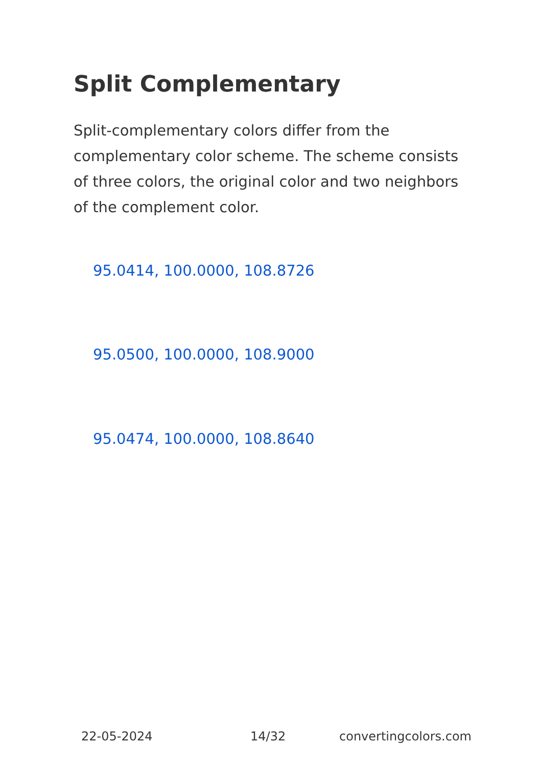Split Complementary
Split-complementary colors differ from the complementary color scheme. The scheme consists of three colors, the original color and two neighbors of the complement color.
95.0414, 100.0000, 108.8726
95.0500, 100.0000, 108.9000
95.0474, 100.0000, 108.8640
22-05-2024 14/32 convertingcolors.com